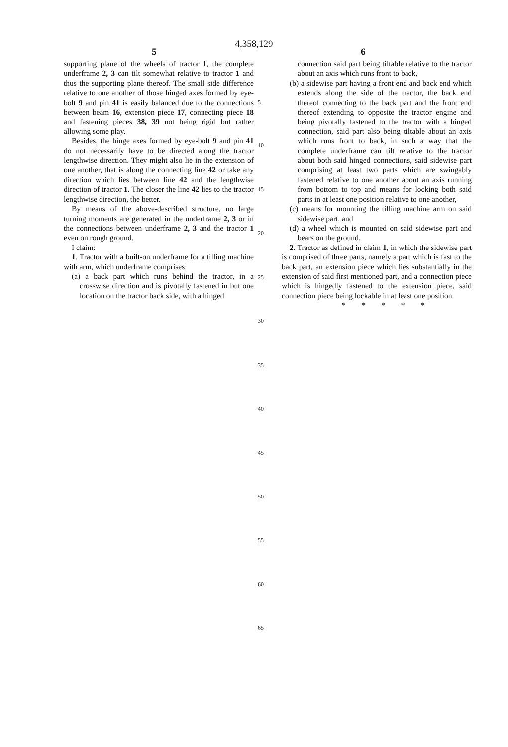4,358,129
5 6
supporting plane of the wheels of tractor 1, the complete underframe 2, 3 can tilt somewhat relative to tractor 1 and thus the supporting plane thereof. The small side difference relative to one another of those hinged axes formed by eye-bolt 9 and pin 41 is easily balanced due to the connections between beam 16, extension piece 17, connecting piece 18 and fastening pieces 38, 39 not being rigid but rather allowing some play.
Besides, the hinge axes formed by eye-bolt 9 and pin 41 do not necessarily have to be directed along the tractor lengthwise direction. They might also lie in the extension of one another, that is along the connecting line 42 or take any direction which lies between line 42 and the lengthwise direction of tractor 1. The closer the line 42 lies to the tractor lengthwise direction, the better.
By means of the above-described structure, no large turning moments are generated in the underframe 2, 3 or in the connections between underframe 2, 3 and the tractor 1 even on rough ground.
I claim:
1. Tractor with a built-on underframe for a tilling machine with arm, which underframe comprises:
(a) a back part which runs behind the tractor, in a crosswise direction and is pivotally fastened in but one location on the tractor back side, with a hinged
5
10
15
20
25
30
35
40
45
50
55
60
65
connection said part being tiltable relative to the tractor about an axis which runs front to back,
(b) a sidewise part having a front end and back end which extends along the side of the tractor, the back end thereof connecting to the back part and the front end thereof extending to opposite the tractor engine and being pivotally fastened to the tractor with a hinged connection, said part also being tiltable about an axis which runs front to back, in such a way that the complete underframe can tilt relative to the tractor about both said hinged connections, said sidewise part comprising at least two parts which are swingably fastened relative to one another about an axis running from bottom to top and means for locking both said parts in at least one position relative to one another,
(c) means for mounting the tilling machine arm on said sidewise part, and
(d) a wheel which is mounted on said sidewise part and bears on the ground.
2. Tractor as defined in claim 1, in which the sidewise part is comprised of three parts, namely a part which is fast to the back part, an extension piece which lies substantially in the extension of said first mentioned part, and a connection piece which is hingedly fastened to the extension piece, said connection piece being lockable in at least one position.
* * * * *